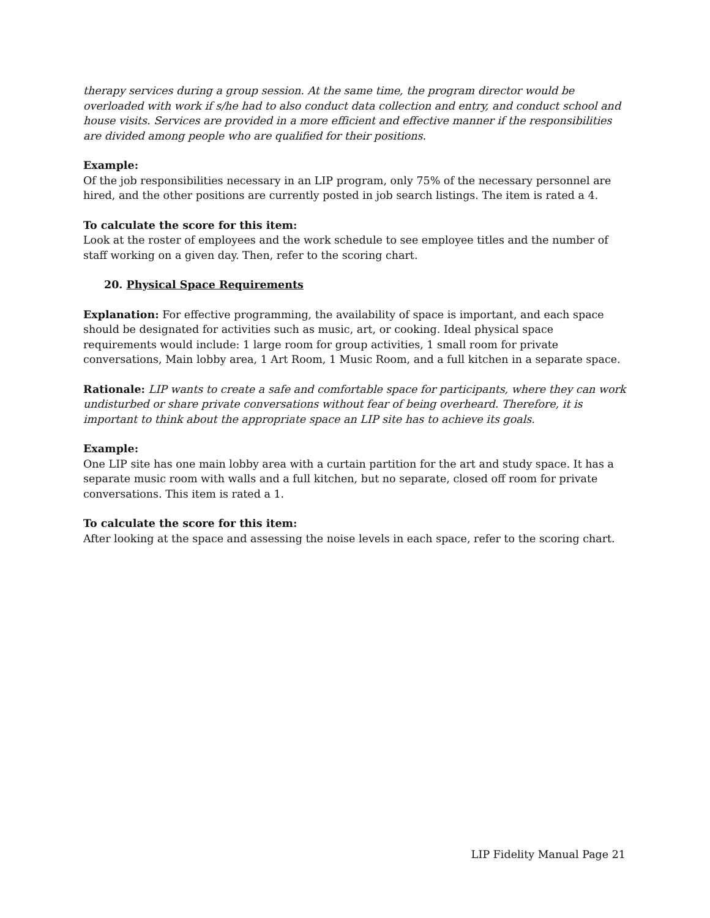therapy services during a group session. At the same time, the program director would be overloaded with work if s/he had to also conduct data collection and entry, and conduct school and house visits. Services are provided in a more efficient and effective manner if the responsibilities are divided among people who are qualified for their positions.
Example:
Of the job responsibilities necessary in an LIP program, only 75% of the necessary personnel are hired, and the other positions are currently posted in job search listings. The item is rated a 4.
To calculate the score for this item:
Look at the roster of employees and the work schedule to see employee titles and the number of staff working on a given day. Then, refer to the scoring chart.
20. Physical Space Requirements
Explanation: For effective programming, the availability of space is important, and each space should be designated for activities such as music, art, or cooking. Ideal physical space requirements would include: 1 large room for group activities, 1 small room for private conversations, Main lobby area, 1 Art Room, 1 Music Room, and a full kitchen in a separate space.
Rationale: LIP wants to create a safe and comfortable space for participants, where they can work undisturbed or share private conversations without fear of being overheard. Therefore, it is important to think about the appropriate space an LIP site has to achieve its goals.
Example:
One LIP site has one main lobby area with a curtain partition for the art and study space. It has a separate music room with walls and a full kitchen, but no separate, closed off room for private conversations. This item is rated a 1.
To calculate the score for this item:
After looking at the space and assessing the noise levels in each space, refer to the scoring chart.
LIP Fidelity Manual Page 21